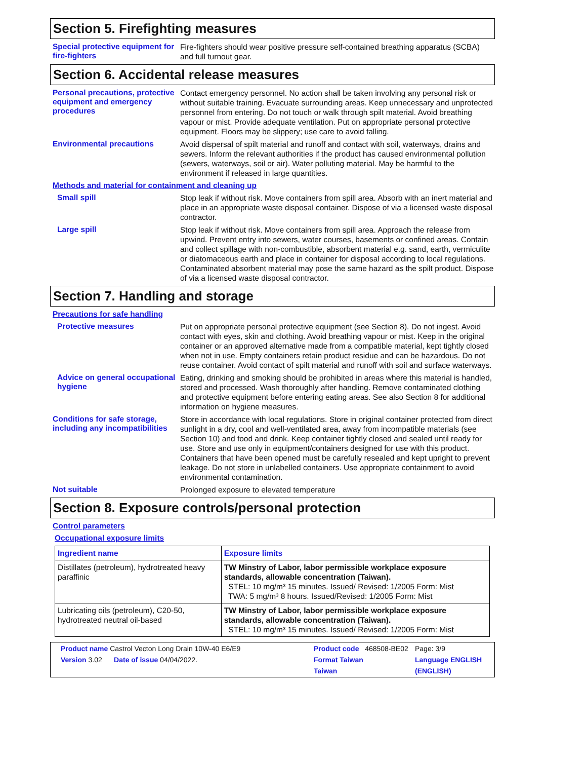Section 5. Firefighting measures
Special protective equipment for fire-fighters
Fire-fighters should wear positive pressure self-contained breathing apparatus (SCBA) and full turnout gear.
Section 6. Accidental release measures
Personal precautions, protective equipment and emergency procedures
Contact emergency personnel. No action shall be taken involving any personal risk or without suitable training. Evacuate surrounding areas. Keep unnecessary and unprotected personnel from entering. Do not touch or walk through spilt material. Avoid breathing vapour or mist. Provide adequate ventilation. Put on appropriate personal protective equipment. Floors may be slippery; use care to avoid falling.
Environmental precautions
Avoid dispersal of spilt material and runoff and contact with soil, waterways, drains and sewers. Inform the relevant authorities if the product has caused environmental pollution (sewers, waterways, soil or air). Water polluting material. May be harmful to the environment if released in large quantities.
Methods and material for containment and cleaning up
Small spill
Stop leak if without risk. Move containers from spill area. Absorb with an inert material and place in an appropriate waste disposal container. Dispose of via a licensed waste disposal contractor.
Large spill
Stop leak if without risk. Move containers from spill area. Approach the release from upwind. Prevent entry into sewers, water courses, basements or confined areas. Contain and collect spillage with non-combustible, absorbent material e.g. sand, earth, vermiculite or diatomaceous earth and place in container for disposal according to local regulations. Contaminated absorbent material may pose the same hazard as the spilt product. Dispose of via a licensed waste disposal contractor.
Section 7. Handling and storage
Precautions for safe handling
Protective measures
Put on appropriate personal protective equipment (see Section 8). Do not ingest. Avoid contact with eyes, skin and clothing. Avoid breathing vapour or mist. Keep in the original container or an approved alternative made from a compatible material, kept tightly closed when not in use. Empty containers retain product residue and can be hazardous. Do not reuse container. Avoid contact of spilt material and runoff with soil and surface waterways.
Advice on general occupational hygiene
Eating, drinking and smoking should be prohibited in areas where this material is handled, stored and processed. Wash thoroughly after handling. Remove contaminated clothing and protective equipment before entering eating areas. See also Section 8 for additional information on hygiene measures.
Conditions for safe storage, including any incompatibilities
Store in accordance with local regulations. Store in original container protected from direct sunlight in a dry, cool and well-ventilated area, away from incompatible materials (see Section 10) and food and drink. Keep container tightly closed and sealed until ready for use. Store and use only in equipment/containers designed for use with this product. Containers that have been opened must be carefully resealed and kept upright to prevent leakage. Do not store in unlabelled containers. Use appropriate containment to avoid environmental contamination.
Not suitable
Prolonged exposure to elevated temperature
Section 8. Exposure controls/personal protection
Control parameters
Occupational exposure limits
| Ingredient name | Exposure limits |
| --- | --- |
| Distillates (petroleum), hydrotreated heavy paraffinic | TW Minstry of Labor, labor permissible workplace exposure standards, allowable concentration (Taiwan). STEL: 10 mg/m³ 15 minutes. Issued/ Revised: 1/2005 Form: Mist TWA: 5 mg/m³ 8 hours. Issued/Revised: 1/2005 Form: Mist |
| Lubricating oils (petroleum), C20-50, hydrotreated neutral oil-based | TW Minstry of Labor, labor permissible workplace exposure standards, allowable concentration (Taiwan). STEL: 10 mg/m³ 15 minutes. Issued/ Revised: 1/2005 Form: Mist |
Product name Castrol Vecton Long Drain 10W-40 E6/E9
Product code 468508-BE02
Page: 3/9
Version 3.02 Date of issue 04/04/2022.
Format Taiwan
Language ENGLISH
Taiwan
(ENGLISH)